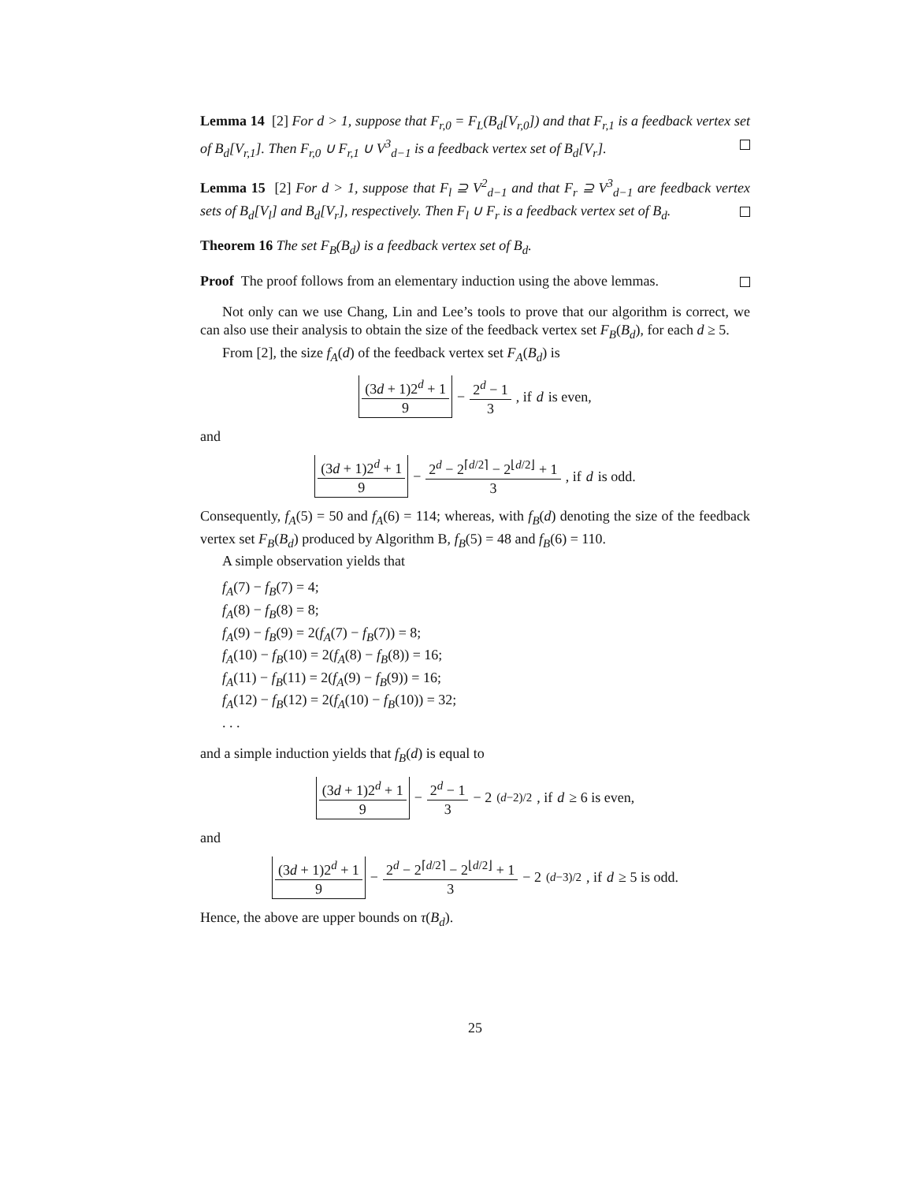Lemma 14 [2] For d > 1, suppose that F<sub>r,0</sub> = F<sub>L</sub>(B<sub>d</sub>[V<sub>r,0</sub>]) and that F<sub>r,1</sub> is a feedback vertex set of B<sub>d</sub>[V<sub>r,1</sub>]. Then F<sub>r,0</sub> ∪ F<sub>r,1</sub> ∪ V<sup>3</sup><sub>d−1</sub> is a feedback vertex set of B<sub>d</sub>[V<sub>r</sub>].
Lemma 15 [2] For d > 1, suppose that F<sub>l</sub> ⊇ V<sup>2</sup><sub>d−1</sub> and that F<sub>r</sub> ⊇ V<sup>3</sup><sub>d−1</sub> are feedback vertex sets of B<sub>d</sub>[V<sub>l</sub>] and B<sub>d</sub>[V<sub>r</sub>], respectively. Then F<sub>l</sub> ∪ F<sub>r</sub> is a feedback vertex set of B<sub>d</sub>.
Theorem 16 The set F<sub>B</sub>(B<sub>d</sub>) is a feedback vertex set of B<sub>d</sub>.
Proof The proof follows from an elementary induction using the above lemmas.
Not only can we use Chang, Lin and Lee’s tools to prove that our algorithm is correct, we can also use their analysis to obtain the size of the feedback vertex set F<sub>B</sub>(B<sub>d</sub>), for each d ≥ 5.
From [2], the size f<sub>A</sub>(d) of the feedback vertex set F<sub>A</sub>(B<sub>d</sub>) is
(3d + 1)2<sup>d</sup> + 1 9 − 2<sup>d</sup> − 1 3, if d is even,
and
(3d + 1)2<sup>d</sup> + 1 9 − 2<sup>d</sup> − 2<sup>⌈d/2⌉</sup> − 2<sup>⌊d/2⌋</sup> + 1 3, if d is odd.
Consequently, f<sub>A</sub>(5) = 50 and f<sub>A</sub>(6) = 114; whereas, with f<sub>B</sub>(d) denoting the size of the feedback vertex set F<sub>B</sub>(B<sub>d</sub>) produced by Algorithm B, f<sub>B</sub>(5) = 48 and f<sub>B</sub>(6) = 110.
A simple observation yields that
f<sub>A</sub>(7) − f<sub>B</sub>(7) = 4;
f<sub>A</sub>(8) − f<sub>B</sub>(8) = 8;
f<sub>A</sub>(9) − f<sub>B</sub>(9) = 2(f<sub>A</sub>(7) − f<sub>B</sub>(7)) = 8;
f<sub>A</sub>(10) − f<sub>B</sub>(10) = 2(f<sub>A</sub>(8) − f<sub>B</sub>(8)) = 16;
f<sub>A</sub>(11) − f<sub>B</sub>(11) = 2(f<sub>A</sub>(9) − f<sub>B</sub>(9)) = 16;
f<sub>A</sub>(12) − f<sub>B</sub>(12) = 2(f<sub>A</sub>(10) − f<sub>B</sub>(10)) = 32;
. . .
and a simple induction yields that f<sub>B</sub>(d) is equal to
(3d + 1)2<sup>d</sup> + 1 9 − 2<sup>d</sup> − 1 3 − 2<sup>(d−2)/2</sup>, if d ≥ 6 is even,
and
(3d + 1)2<sup>d</sup> + 1 9 − 2<sup>d</sup> − 2<sup>⌈d/2⌉</sup> − 2<sup>⌊d/2⌋</sup> + 1 3 − 2<sup>(d−3)/2</sup>, if d ≥ 5 is odd.
Hence, the above are upper bounds on τ(B<sub>d</sub>).
25